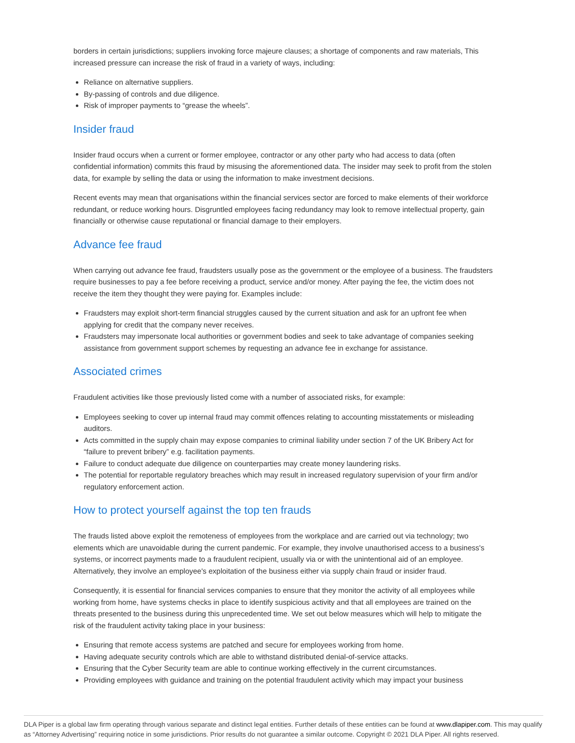borders in certain jurisdictions; suppliers invoking force majeure clauses; a shortage of components and raw materials, This increased pressure can increase the risk of fraud in a variety of ways, including:
Reliance on alternative suppliers.
By-passing of controls and due diligence.
Risk of improper payments to “grease the wheels”.
Insider fraud
Insider fraud occurs when a current or former employee, contractor or any other party who had access to data (often confidential information) commits this fraud by misusing the aforementioned data. The insider may seek to profit from the stolen data, for example by selling the data or using the information to make investment decisions.
Recent events may mean that organisations within the financial services sector are forced to make elements of their workforce redundant, or reduce working hours. Disgruntled employees facing redundancy may look to remove intellectual property, gain financially or otherwise cause reputational or financial damage to their employers.
Advance fee fraud
When carrying out advance fee fraud, fraudsters usually pose as the government or the employee of a business. The fraudsters require businesses to pay a fee before receiving a product, service and/or money. After paying the fee, the victim does not receive the item they thought they were paying for. Examples include:
Fraudsters may exploit short-term financial struggles caused by the current situation and ask for an upfront fee when applying for credit that the company never receives.
Fraudsters may impersonate local authorities or government bodies and seek to take advantage of companies seeking assistance from government support schemes by requesting an advance fee in exchange for assistance.
Associated crimes
Fraudulent activities like those previously listed come with a number of associated risks, for example:
Employees seeking to cover up internal fraud may commit offences relating to accounting misstatements or misleading auditors.
Acts committed in the supply chain may expose companies to criminal liability under section 7 of the UK Bribery Act for “failure to prevent bribery” e.g. facilitation payments.
Failure to conduct adequate due diligence on counterparties may create money laundering risks.
The potential for reportable regulatory breaches which may result in increased regulatory supervision of your firm and/or regulatory enforcement action.
How to protect yourself against the top ten frauds
The frauds listed above exploit the remoteness of employees from the workplace and are carried out via technology; two elements which are unavoidable during the current pandemic. For example, they involve unauthorised access to a business's systems, or incorrect payments made to a fraudulent recipient, usually via or with the unintentional aid of an employee. Alternatively, they involve an employee's exploitation of the business either via supply chain fraud or insider fraud.
Consequently, it is essential for financial services companies to ensure that they monitor the activity of all employees while working from home, have systems checks in place to identify suspicious activity and that all employees are trained on the threats presented to the business during this unprecedented time. We set out below measures which will help to mitigate the risk of the fraudulent activity taking place in your business:
Ensuring that remote access systems are patched and secure for employees working from home.
Having adequate security controls which are able to withstand distributed denial-of-service attacks.
Ensuring that the Cyber Security team are able to continue working effectively in the current circumstances.
Providing employees with guidance and training on the potential fraudulent activity which may impact your business
DLA Piper is a global law firm operating through various separate and distinct legal entities. Further details of these entities can be found at www.dlapiper.com. This may qualify as “Attorney Advertising” requiring notice in some jurisdictions. Prior results do not guarantee a similar outcome. Copyright © 2021 DLA Piper. All rights reserved.